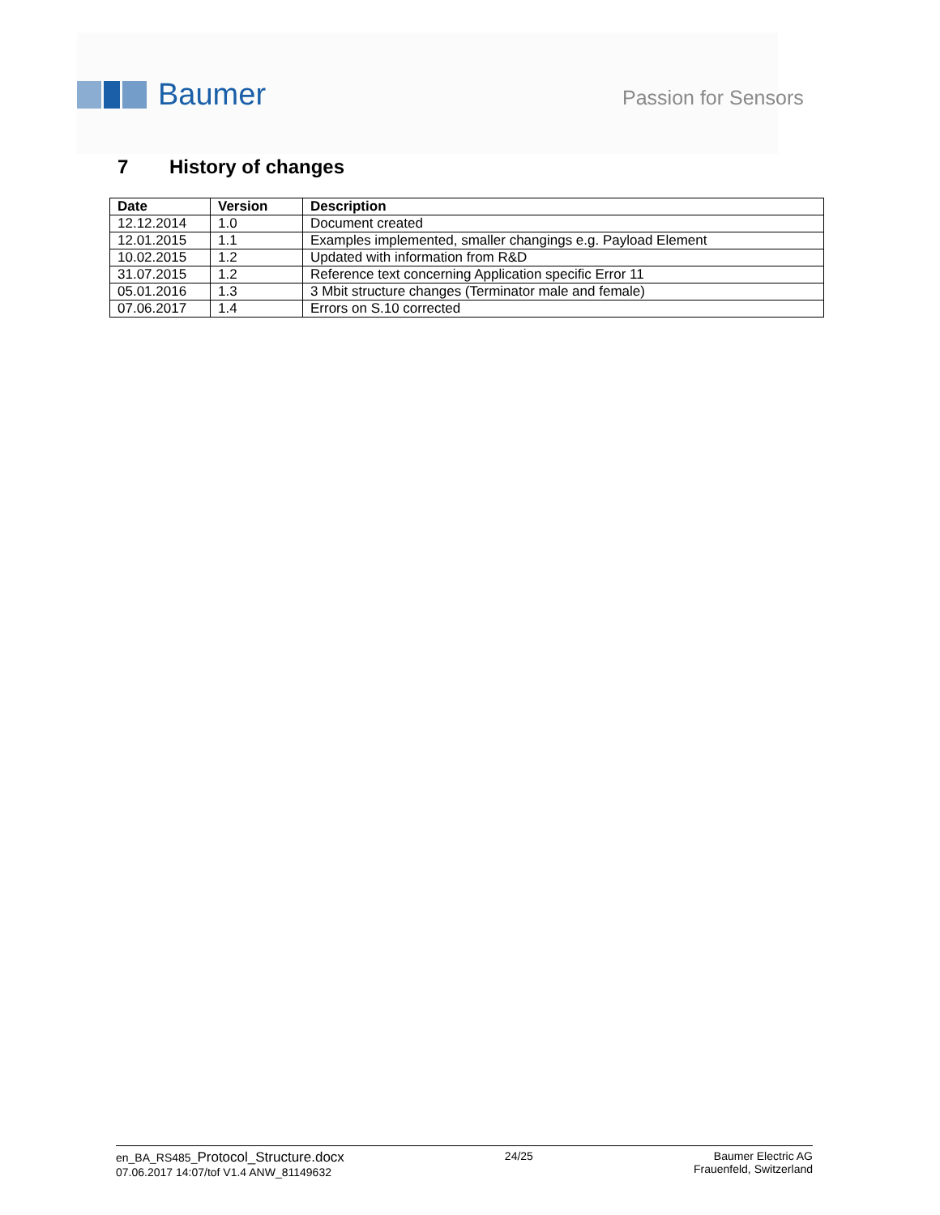Baumer
Passion for Sensors
7 History of changes
| Date | Version | Description |
| --- | --- | --- |
| 12.12.2014 | 1.0 | Document created |
| 12.01.2015 | 1.1 | Examples implemented, smaller changings e.g. Payload Element |
| 10.02.2015 | 1.2 | Updated with information from R&D |
| 31.07.2015 | 1.2 | Reference text concerning Application specific Error 11 |
| 05.01.2016 | 1.3 | 3 Mbit structure changes (Terminator male and female) |
| 07.06.2017 | 1.4 | Errors on S.10 corrected |
en_BA_RS485_Protocol_Structure.docx
07.06.2017 14:07/tof V1.4 ANW_81149632
24/25 Baumer Electric AG
Frauenfeld, Switzerland